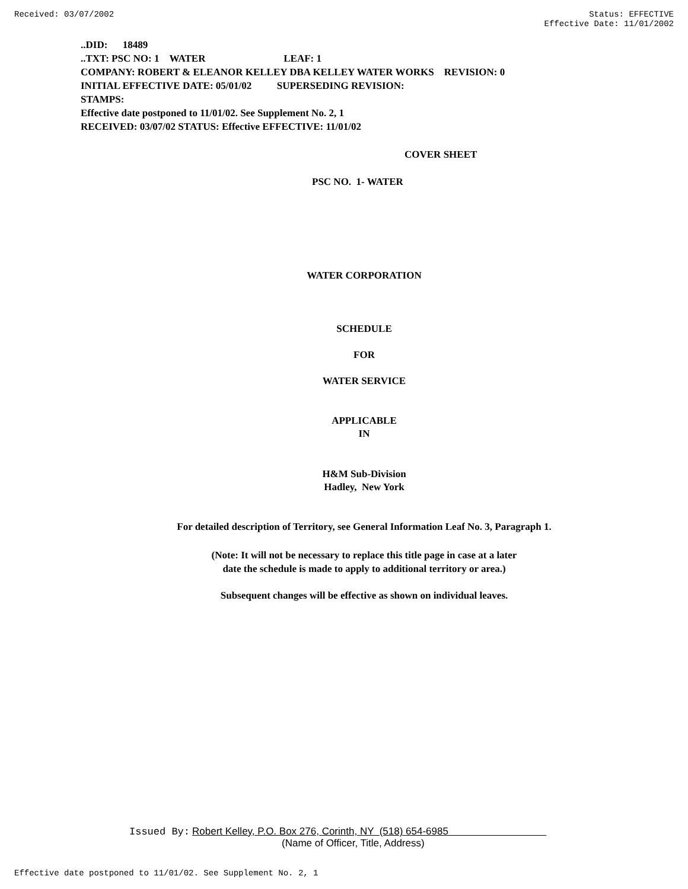Received: 03/07/2002 Status: EFFECTIVE
Effective Date: 11/01/2002
..DID: 18489
..TXT: PSC NO: 1 WATER LEAF: 1
COMPANY: ROBERT & ELEANOR KELLEY DBA KELLEY WATER WORKS REVISION: 0
INITIAL EFFECTIVE DATE: 05/01/02 SUPERSEDING REVISION:
STAMPS:
Effective date postponed to 11/01/02. See Supplement No. 2, 1
RECEIVED: 03/07/02 STATUS: Effective EFFECTIVE: 11/01/02
COVER SHEET
PSC NO. 1- WATER
WATER CORPORATION
SCHEDULE
FOR
WATER SERVICE
APPLICABLE
IN
H&M Sub-Division
Hadley, New York
For detailed description of Territory, see General Information Leaf No. 3, Paragraph 1.
(Note: It will not be necessary to replace this title page in case at a later
date the schedule is made to apply to additional territory or area.)
Subsequent changes will be effective as shown on individual leaves.
Issued By: Robert Kelley, P.O. Box 276, Corinth, NY (518) 654-6985
(Name of Officer, Title, Address)
Effective date postponed to 11/01/02. See Supplement No. 2, 1